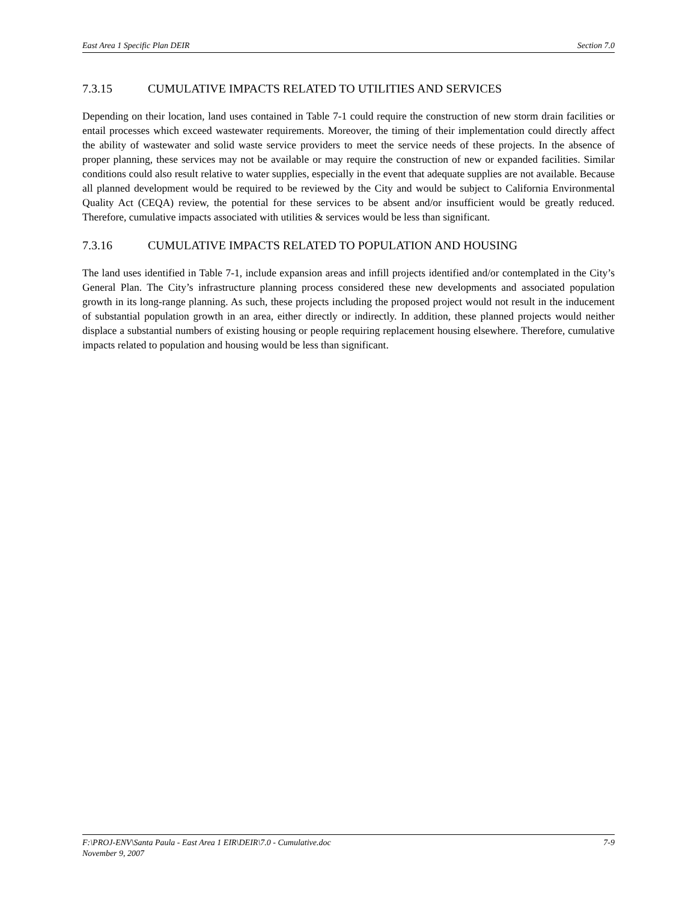East Area 1 Specific Plan DEIR Section 7.0
7.3.15 CUMULATIVE IMPACTS RELATED TO UTILITIES AND SERVICES
Depending on their location, land uses contained in Table 7-1 could require the construction of new storm drain facilities or entail processes which exceed wastewater requirements. Moreover, the timing of their implementation could directly affect the ability of wastewater and solid waste service providers to meet the service needs of these projects. In the absence of proper planning, these services may not be available or may require the construction of new or expanded facilities. Similar conditions could also result relative to water supplies, especially in the event that adequate supplies are not available. Because all planned development would be required to be reviewed by the City and would be subject to California Environmental Quality Act (CEQA) review, the potential for these services to be absent and/or insufficient would be greatly reduced. Therefore, cumulative impacts associated with utilities & services would be less than significant.
7.3.16 CUMULATIVE IMPACTS RELATED TO POPULATION AND HOUSING
The land uses identified in Table 7-1, include expansion areas and infill projects identified and/or contemplated in the City’s General Plan. The City’s infrastructure planning process considered these new developments and associated population growth in its long-range planning. As such, these projects including the proposed project would not result in the inducement of substantial population growth in an area, either directly or indirectly. In addition, these planned projects would neither displace a substantial numbers of existing housing or people requiring replacement housing elsewhere. Therefore, cumulative impacts related to population and housing would be less than significant.
F:\PROJ-ENV\Santa Paula - East Area 1 EIR\DEIR\7.0 - Cumulative.doc 7-9
November 9, 2007